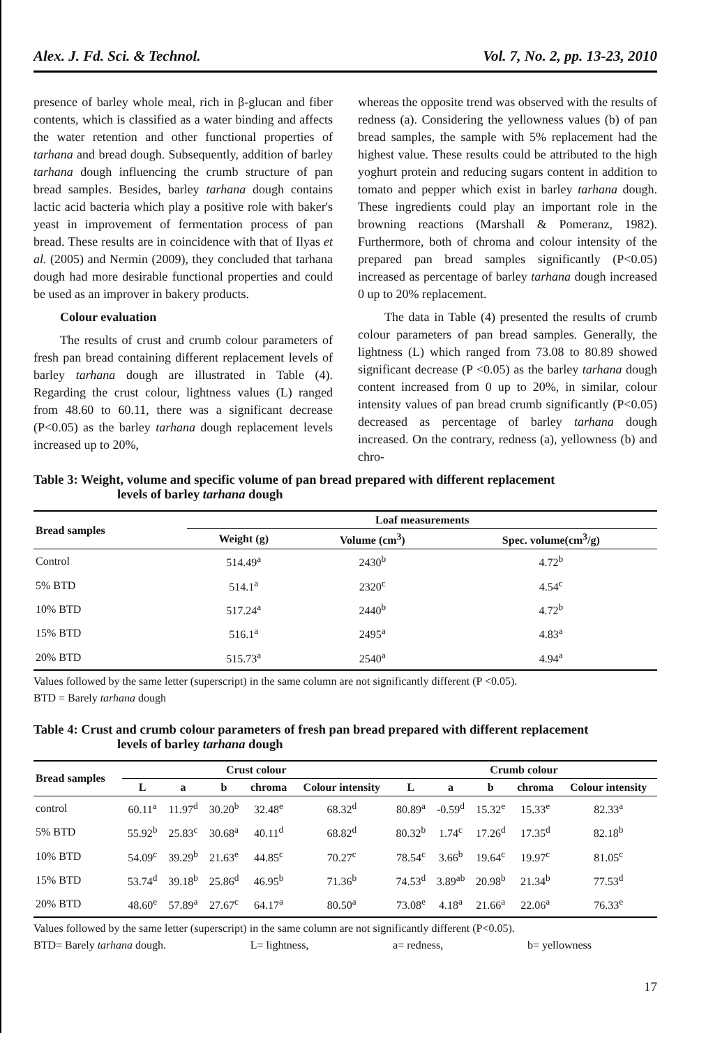Alex. J. Fd. Sci. & Technol. Vol. 7, No. 2, pp. 13-23, 2010
presence of barley whole meal, rich in β-glucan and fiber contents, which is classified as a water binding and affects the water retention and other functional properties of tarhana and bread dough. Subsequently, addition of barley tarhana dough influencing the crumb structure of pan bread samples. Besides, barley tarhana dough contains lactic acid bacteria which play a positive role with baker's yeast in improvement of fermentation process of pan bread. These results are in coincidence with that of Ilyas et al. (2005) and Nermin (2009), they concluded that tarhana dough had more desirable functional properties and could be used as an improver in bakery products.
Colour evaluation
The results of crust and crumb colour parameters of fresh pan bread containing different replacement levels of barley tarhana dough are illustrated in Table (4). Regarding the crust colour, lightness values (L) ranged from 48.60 to 60.11, there was a significant decrease (P<0.05) as the barley tarhana dough replacement levels increased up to 20%,
whereas the opposite trend was observed with the results of redness (a). Considering the yellowness values (b) of pan bread samples, the sample with 5% replacement had the highest value. These results could be attributed to the high yoghurt protein and reducing sugars content in addition to tomato and pepper which exist in barley tarhana dough. These ingredients could play an important role in the browning reactions (Marshall & Pomeranz, 1982). Furthermore, both of chroma and colour intensity of the prepared pan bread samples significantly (P<0.05) increased as percentage of barley tarhana dough increased 0 up to 20% replacement.
The data in Table (4) presented the results of crumb colour parameters of pan bread samples. Generally, the lightness (L) which ranged from 73.08 to 80.89 showed significant decrease (P <0.05) as the barley tarhana dough content increased from 0 up to 20%, in similar, colour intensity values of pan bread crumb significantly (P<0.05) decreased as percentage of barley tarhana dough increased. On the contrary, redness (a), yellowness (b) and chro-
Table 3: Weight, volume and specific volume of pan bread prepared with different replacement
levels of barley tarhana dough
| Bread samples | Loaf measurements | | |
| --- | --- | --- | --- |
| | Weight (g) | Volume (cm<sup>3</sup>) | Spec. volume(cm<sup>3</sup>/g) |
| Control | 514.49<sup>a</sup> | 2430<sup>b</sup> | 4.72<sup>b</sup> |
| 5% BTD | 514.1<sup>a</sup> | 2320<sup>c</sup> | 4.54<sup>c</sup> |
| 10% BTD | 517.24<sup>a</sup> | 2440<sup>b</sup> | 4.72<sup>b</sup> |
| 15% BTD | 516.1<sup>a</sup> | 2495<sup>a</sup> | 4.83<sup>a</sup> |
| 20% BTD | 515.73<sup>a</sup> | 2540<sup>a</sup> | 4.94<sup>a</sup> |
Values followed by the same letter (superscript) in the same column are not significantly different (P <0.05).
BTD = Barely tarhana dough
Table 4: Crust and crumb colour parameters of fresh pan bread prepared with different replacement
levels of barley tarhana dough
| Bread samples | Crust colour | | | | | Crumb colour | | | | |
| --- | --- | --- | --- | --- | --- | --- | --- | --- | --- | --- |
| | L | a | b | chroma | Colour intensity | L | a | b | chroma | Colour intensity |
| control | 60.11<sup>a</sup> | 11.97<sup>d</sup> | 30.20<sup>b</sup> | 32.48<sup>e</sup> | 68.32<sup>d</sup> | 80.89<sup>a</sup> | -0.59<sup>d</sup> | 15.32<sup>e</sup> | 15.33<sup>e</sup> | 82.33<sup>a</sup> |
| 5% BTD | 55.92<sup>b</sup> | 25.83<sup>c</sup> | 30.68<sup>a</sup> | 40.11<sup>d</sup> | 68.82<sup>d</sup> | 80.32<sup>b</sup> | 1.74<sup>c</sup> | 17.26<sup>d</sup> | 17.35<sup>d</sup> | 82.18<sup>b</sup> |
| 10% BTD | 54.09<sup>c</sup> | 39.29<sup>b</sup> | 21.63<sup>e</sup> | 44.85<sup>c</sup> | 70.27<sup>c</sup> | 78.54<sup>c</sup> | 3.66<sup>b</sup> | 19.64<sup>c</sup> | 19.97<sup>c</sup> | 81.05<sup>c</sup> |
| 15% BTD | 53.74<sup>d</sup> | 39.18<sup>b</sup> | 25.86<sup>d</sup> | 46.95<sup>b</sup> | 71.36<sup>b</sup> | 74.53<sup>d</sup> | 3.89<sup>ab</sup> | 20.98<sup>b</sup> | 21.34<sup>b</sup> | 77.53<sup>d</sup> |
| 20% BTD | 48.60<sup>e</sup> | 57.89<sup>a</sup> | 27.67<sup>c</sup> | 64.17<sup>a</sup> | 80.50<sup>a</sup> | 73.08<sup>e</sup> | 4.18<sup>a</sup> | 21.66<sup>a</sup> | 22.06<sup>a</sup> | 76.33<sup>e</sup> |
Values followed by the same letter (superscript) in the same column are not significantly different (P<0.05).
BTD= Barely tarhana dough. L= lightness, a= redness, b= yellowness
17